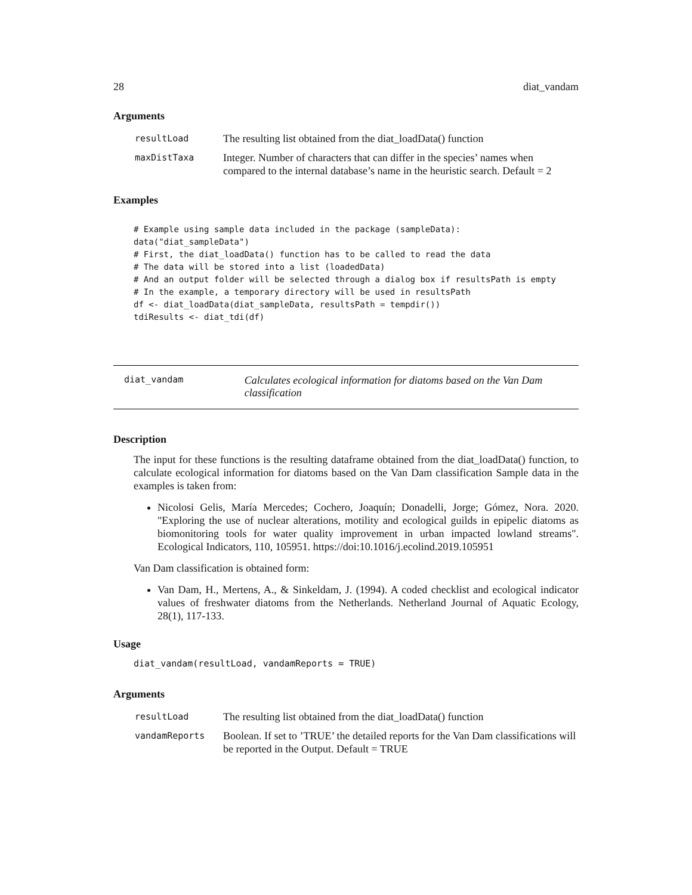28 diat_vandam
Arguments
| resultLoad | The resulting list obtained from the diat_loadData() function |
| maxDistTaxa | Integer. Number of characters that can differ in the species’ names when compared to the internal database’s name in the heuristic search. Default = 2 |
Examples
# Example using sample data included in the package (sampleData):
data("diat_sampleData")
# First, the diat_loadData() function has to be called to read the data
# The data will be stored into a list (loadedData)
# And an output folder will be selected through a dialog box if resultsPath is empty
# In the example, a temporary directory will be used in resultsPath
df <- diat_loadData(diat_sampleData, resultsPath = tempdir())
tdiResults <- diat_tdi(df)
diat_vandam Calculates ecological information for diatoms based on the Van Dam classification
Description
The input for these functions is the resulting dataframe obtained from the diat_loadData() function, to calculate ecological information for diatoms based on the Van Dam classification Sample data in the examples is taken from:
Nicolosi Gelis, María Mercedes; Cochero, Joaquín; Donadelli, Jorge; Gómez, Nora. 2020. "Exploring the use of nuclear alterations, motility and ecological guilds in epipelic diatoms as biomonitoring tools for water quality improvement in urban impacted lowland streams". Ecological Indicators, 110, 105951. https://doi:10.1016/j.ecolind.2019.105951
Van Dam classification is obtained form:
Van Dam, H., Mertens, A., & Sinkeldam, J. (1994). A coded checklist and ecological indicator values of freshwater diatoms from the Netherlands. Netherland Journal of Aquatic Ecology, 28(1), 117-133.
Usage
diat_vandam(resultLoad, vandamReports = TRUE)
Arguments
| resultLoad | The resulting list obtained from the diat_loadData() function |
| vandamReports | Boolean. If set to ’TRUE’ the detailed reports for the Van Dam classifications will be reported in the Output. Default = TRUE |